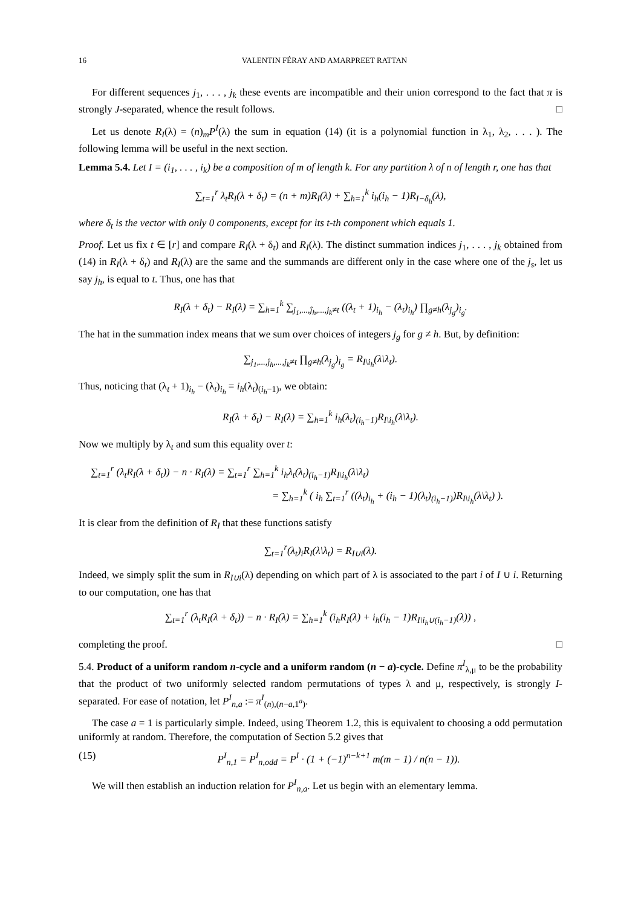16 VALENTIN FÉRAY AND AMARPREET RATTAN
For different sequences j<sub>1</sub>, . . . , j<sub>k</sub> these events are incompatible and their union correspond to the fact that π is strongly J-separated, whence the result follows. □
Let us denote R<sub>I</sub>(λ) = (n)<sub>m</sub>P<sup>I</sup>(λ) the sum in equation (14) (it is a polynomial function in λ<sub>1</sub>, λ<sub>2</sub>, . . . ). The following lemma will be useful in the next section.
Lemma 5.4. Let I = (i<sub>1</sub>, . . . , i<sub>k</sub>) be a composition of m of length k. For any partition λ of n of length r, one has that
∑<sub>t=1</sub><sup>r</sup> λ<sub>t</sub>R<sub>I</sub>(λ + δ<sub>t</sub>) = (n + m)R<sub>I</sub>(λ) + ∑<sub>h=1</sub><sup>k</sup> i<sub>h</sub>(i<sub>h</sub> − 1)R<sub>I−δ<sub>h</sub></sub>(λ),
where δ<sub>t</sub> is the vector with only 0 components, except for its t-th component which equals 1.
Proof. Let us fix t ∈ [r] and compare R<sub>I</sub>(λ + δ<sub>t</sub>) and R<sub>I</sub>(λ). The distinct summation indices j<sub>1</sub>, . . . , j<sub>k</sub> obtained from (14) in R<sub>I</sub>(λ + δ<sub>t</sub>) and R<sub>I</sub>(λ) are the same and the summands are different only in the case where one of the j<sub>s</sub>, let us say j<sub>h</sub>, is equal to t. Thus, one has that
R<sub>I</sub>(λ + δ<sub>t</sub>) − R<sub>I</sub>(λ) = ∑<sub>h=1</sub><sup>k</sup> ∑<sub>j<sub>1</sub>,...,ĵ<sub>h</sub>,...,j<sub>k</sub>≠t</sub> ((λ<sub>t</sub> + 1)<sub>i<sub>h</sub></sub> − (λ<sub>t</sub>)<sub>i<sub>h</sub></sub>) ∏<sub>g≠h</sub>(λ<sub>j<sub>g</sub></sub>)<sub>i<sub>g</sub></sub>.
The hat in the summation index means that we sum over choices of integers j<sub>g</sub> for g ≠ h. But, by definition:
∑<sub>j<sub>1</sub>,...,ĵ<sub>h</sub>,...,j<sub>k</sub>≠t</sub> ∏<sub>g≠h</sub>(λ<sub>j<sub>g</sub></sub>)<sub>i<sub>g</sub></sub> = R<sub>I\i<sub>h</sub></sub>(λ\λ<sub>t</sub>).
Thus, noticing that (λ<sub>t</sub> + 1)<sub>i<sub>h</sub></sub> − (λ<sub>t</sub>)<sub>i<sub>h</sub></sub> = i<sub>h</sub>(λ<sub>t</sub>)<sub>(i<sub>h</sub>−1)</sub>, we obtain:
R<sub>I</sub>(λ + δ<sub>t</sub>) − R<sub>I</sub>(λ) = ∑<sub>h=1</sub><sup>k</sup> i<sub>h</sub>(λ<sub>t</sub>)<sub>(i<sub>h</sub>−1)</sub>R<sub>I\i<sub>h</sub></sub>(λ\λ<sub>t</sub>).
Now we multiply by λ<sub>t</sub> and sum this equality over t:
∑<sub>t=1</sub><sup>r</sup> (λ<sub>t</sub>R<sub>I</sub>(λ + δ<sub>t</sub>)) − n · R<sub>I</sub>(λ) = ∑<sub>t=1</sub><sup>r</sup> ∑<sub>h=1</sub><sup>k</sup> i<sub>h</sub>λ<sub>t</sub>(λ<sub>t</sub>)<sub>(i<sub>h</sub>−1)</sub>R<sub>I\i<sub>h</sub></sub>(λ\λ<sub>t</sub>)
= ∑<sub>h=1</sub><sup>k</sup> ( i<sub>h</sub> ∑<sub>t=1</sub><sup>r</sup> ((λ<sub>t</sub>)<sub>i<sub>h</sub></sub> + (i<sub>h</sub> − 1)(λ<sub>t</sub>)<sub>(i<sub>h</sub>−1)</sub>)R<sub>I\i<sub>h</sub></sub>(λ\λ<sub>t</sub>) ).
It is clear from the definition of R<sub>I</sub> that these functions satisfy
∑<sub>t=1</sub><sup>r</sup>(λ<sub>t</sub>)<sub>i</sub>R<sub>I</sub>(λ\λ<sub>t</sub>) = R<sub>I∪i</sub>(λ).
Indeed, we simply split the sum in R<sub>I∪i</sub>(λ) depending on which part of λ is associated to the part i of I ∪ i. Returning to our computation, one has that
∑<sub>t=1</sub><sup>r</sup> (λ<sub>t</sub>R<sub>I</sub>(λ + δ<sub>t</sub>)) − n · R<sub>I</sub>(λ) = ∑<sub>h=1</sub><sup>k</sup> (i<sub>h</sub>R<sub>I</sub>(λ) + i<sub>h</sub>(i<sub>h</sub> − 1)R<sub>I\i<sub>h</sub>∪(i<sub>h</sub>−1)</sub>(λ)) ,
completing the proof. □
5.4. Product of a uniform random n-cycle and a uniform random (n − a)-cycle. Define π<sup>I</sup><sub>λ,μ</sub> to be the probability that the product of two uniformly selected random permutations of types λ and μ, respectively, is strongly I-separated. For ease of notation, let P<sup>I</sup><sub>n,a</sub> := π<sup>I</sup><sub>(n),(n−a,1<sup>a</sup>)</sub>.
The case a = 1 is particularly simple. Indeed, using Theorem 1.2, this is equivalent to choosing a odd permutation uniformly at random. Therefore, the computation of Section 5.2 gives that
(15) P<sup>I</sup><sub>n,1</sub> = P<sup>I</sup><sub>n,odd</sub> = P<sup>I</sup> · (1 + (−1)<sup>n−k+1</sup> m(m − 1) / n(n − 1)).
We will then establish an induction relation for P<sup>I</sup><sub>n,a</sub>. Let us begin with an elementary lemma.